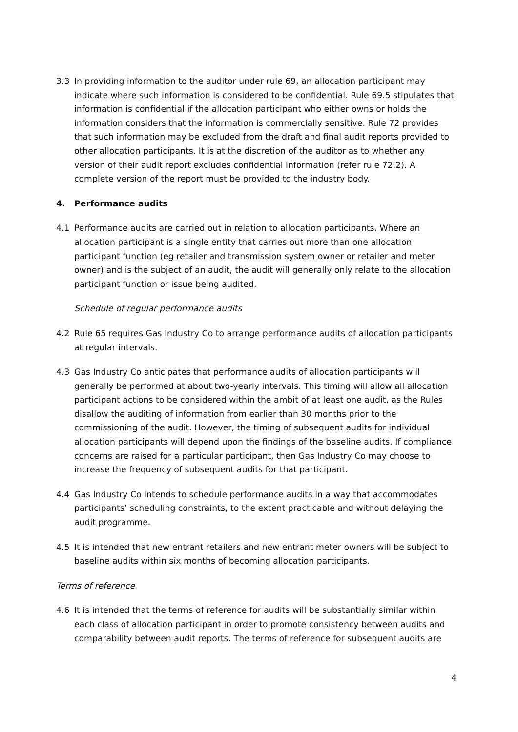3.3 In providing information to the auditor under rule 69, an allocation participant may indicate where such information is considered to be confidential. Rule 69.5 stipulates that information is confidential if the allocation participant who either owns or holds the information considers that the information is commercially sensitive. Rule 72 provides that such information may be excluded from the draft and final audit reports provided to other allocation participants. It is at the discretion of the auditor as to whether any version of their audit report excludes confidential information (refer rule 72.2). A complete version of the report must be provided to the industry body.
4. Performance audits
4.1 Performance audits are carried out in relation to allocation participants. Where an allocation participant is a single entity that carries out more than one allocation participant function (eg retailer and transmission system owner or retailer and meter owner) and is the subject of an audit, the audit will generally only relate to the allocation participant function or issue being audited.
Schedule of regular performance audits
4.2 Rule 65 requires Gas Industry Co to arrange performance audits of allocation participants at regular intervals.
4.3 Gas Industry Co anticipates that performance audits of allocation participants will generally be performed at about two-yearly intervals. This timing will allow all allocation participant actions to be considered within the ambit of at least one audit, as the Rules disallow the auditing of information from earlier than 30 months prior to the commissioning of the audit. However, the timing of subsequent audits for individual allocation participants will depend upon the findings of the baseline audits. If compliance concerns are raised for a particular participant, then Gas Industry Co may choose to increase the frequency of subsequent audits for that participant.
4.4 Gas Industry Co intends to schedule performance audits in a way that accommodates participants’ scheduling constraints, to the extent practicable and without delaying the audit programme.
4.5 It is intended that new entrant retailers and new entrant meter owners will be subject to baseline audits within six months of becoming allocation participants.
Terms of reference
4.6 It is intended that the terms of reference for audits will be substantially similar within each class of allocation participant in order to promote consistency between audits and comparability between audit reports. The terms of reference for subsequent audits are
4